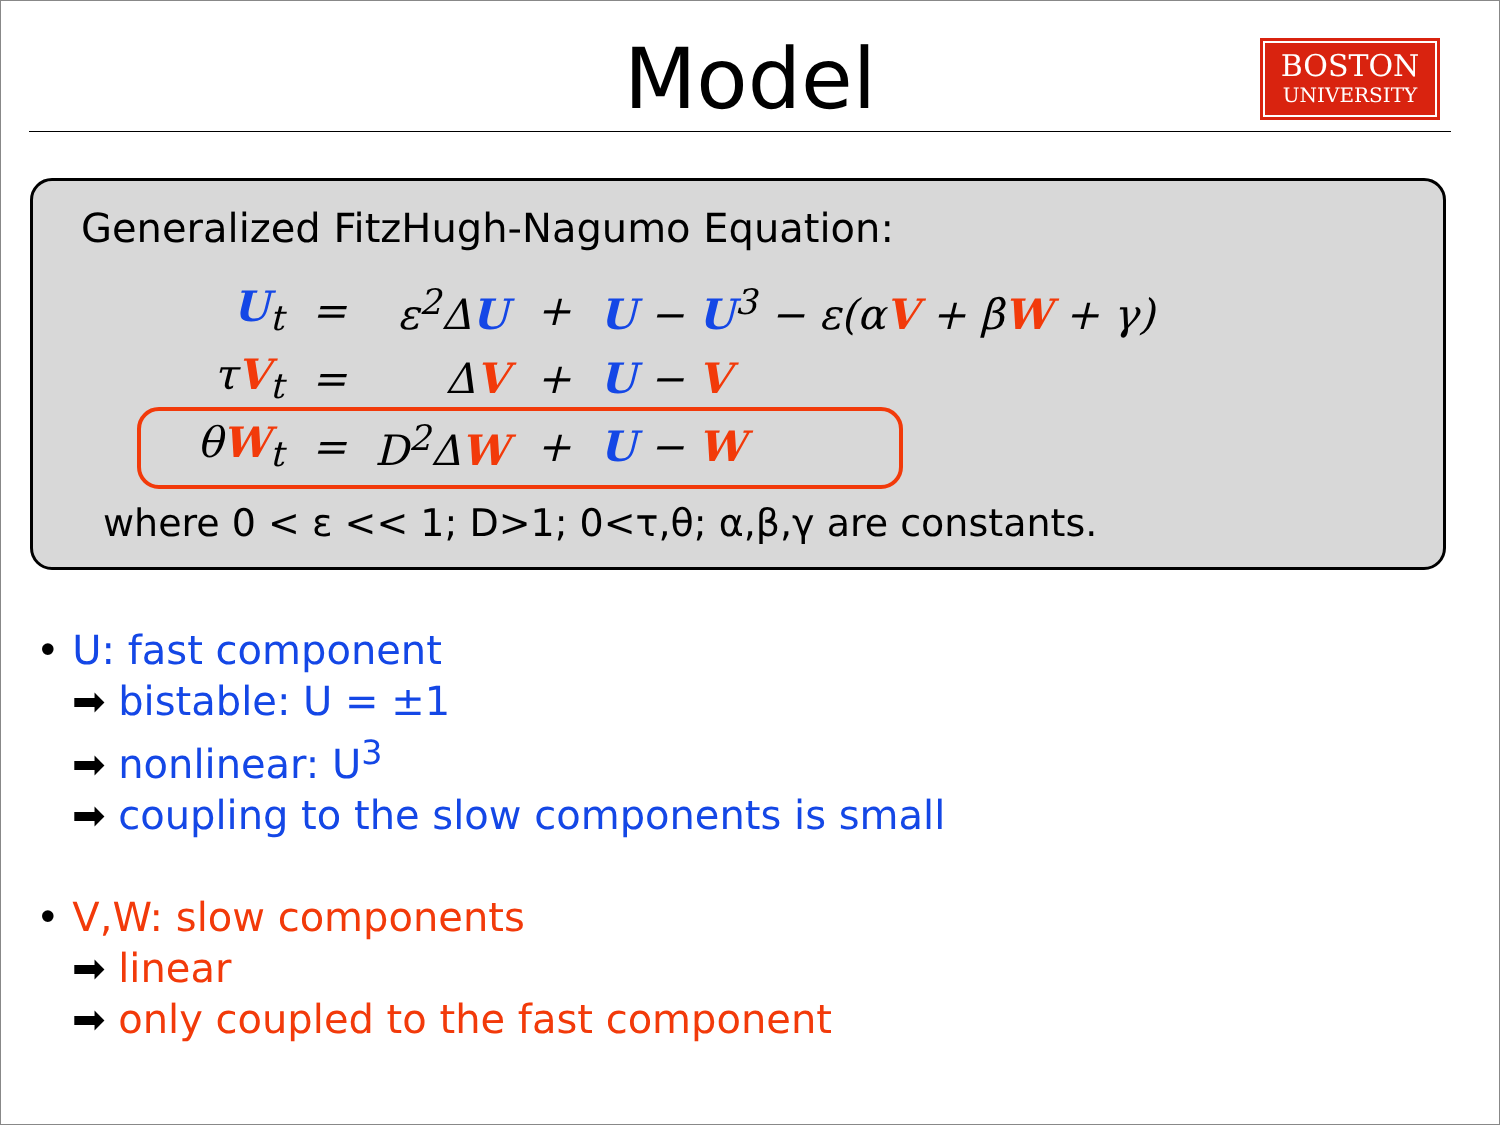Model
BOSTON
UNIVERSITY
Generalized FitzHugh-Nagumo Equation:
| U<sub>t</sub> | = | ε<sup>2</sup>Δ U | + | U − U<sup>3</sup> − ε(α V + β W + γ) |
| τ V<sub>t</sub> | = | Δ V | + | U − V |
| θ W<sub>t</sub> | = | D<sup>2</sup>Δ W | + | U − W |
where 0 < ε << 1; D>1; 0<τ,θ; α,β,γ are constants.
• U: fast component
➡ bistable: U = ±1
➡ nonlinear: U<sup>3</sup>
➡ coupling to the slow components is small
• V,W: slow components
➡ linear
➡ only coupled to the fast component